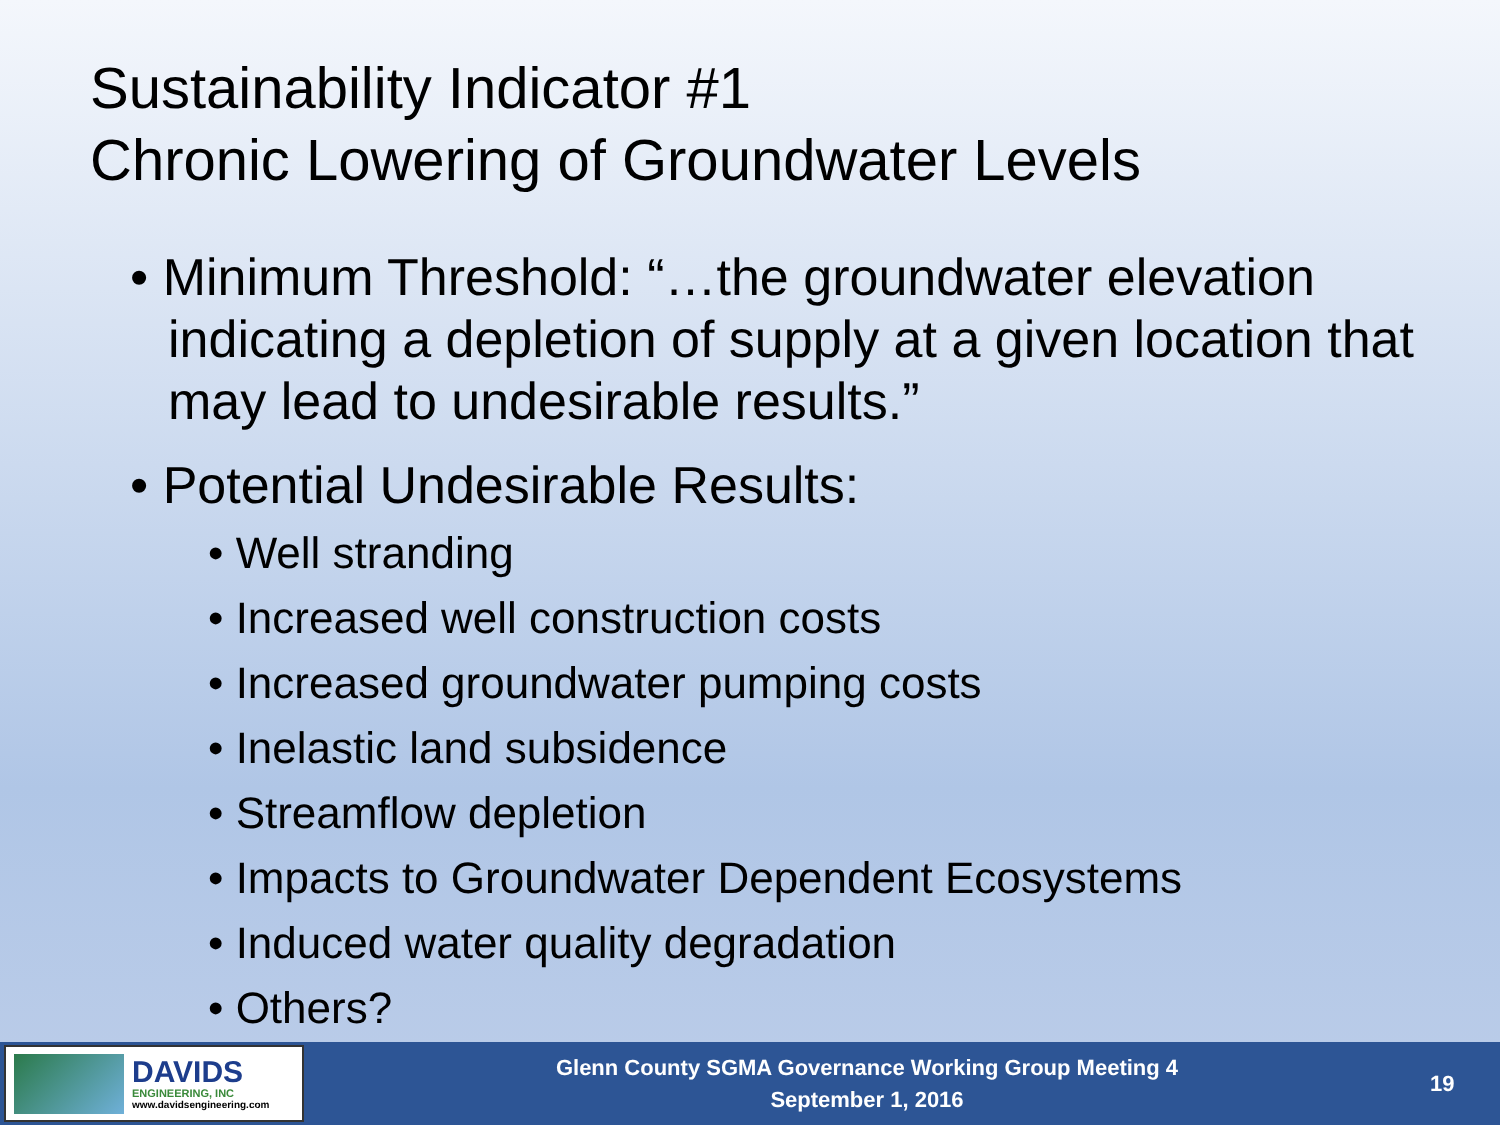Sustainability Indicator #1
Chronic Lowering of Groundwater Levels
• Minimum Threshold: “…the groundwater elevation indicating a depletion of supply at a given location that may lead to undesirable results.”
• Potential Undesirable Results:
• Well stranding
• Increased well construction costs
• Increased groundwater pumping costs
• Inelastic land subsidence
• Streamflow depletion
• Impacts to Groundwater Dependent Ecosystems
• Induced water quality degradation
• Others?
DAVIDS
ENGINEERING, INC
www.davidsengineering.com
Glenn County SGMA Governance Working Group Meeting 4
September 1, 2016
19